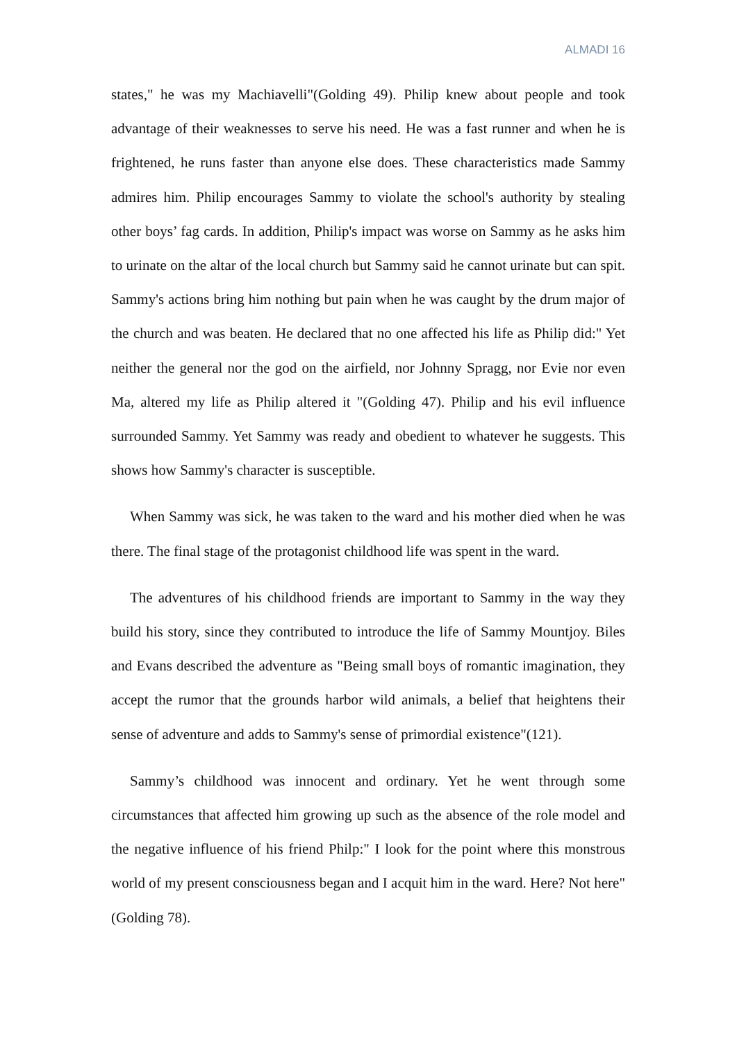ALMADI 16
states," he was my Machiavelli"(Golding 49). Philip knew about people and took advantage of their weaknesses to serve his need. He was a fast runner and when he is frightened, he runs faster than anyone else does. These characteristics made Sammy admires him. Philip encourages Sammy to violate the school's authority by stealing other boys’ fag cards. In addition, Philip's impact was worse on Sammy as he asks him to urinate on the altar of the local church but Sammy said he cannot urinate but can spit. Sammy's actions bring him nothing but pain when he was caught by the drum major of the church and was beaten. He declared that no one affected his life as Philip did:" Yet neither the general nor the god on the airfield, nor Johnny Spragg, nor Evie nor even Ma, altered my life as Philip altered it "(Golding 47). Philip and his evil influence surrounded Sammy. Yet Sammy was ready and obedient to whatever he suggests. This shows how Sammy's character is susceptible.
When Sammy was sick, he was taken to the ward and his mother died when he was there. The final stage of the protagonist childhood life was spent in the ward.
The adventures of his childhood friends are important to Sammy in the way they build his story, since they contributed to introduce the life of Sammy Mountjoy. Biles and Evans described the adventure as "Being small boys of romantic imagination, they accept the rumor that the grounds harbor wild animals, a belief that heightens their sense of adventure and adds to Sammy's sense of primordial existence"(121).
Sammy’s childhood was innocent and ordinary. Yet he went through some circumstances that affected him growing up such as the absence of the role model and the negative influence of his friend Philp:" I look for the point where this monstrous world of my present consciousness began and I acquit him in the ward. Here? Not here"(Golding 78).